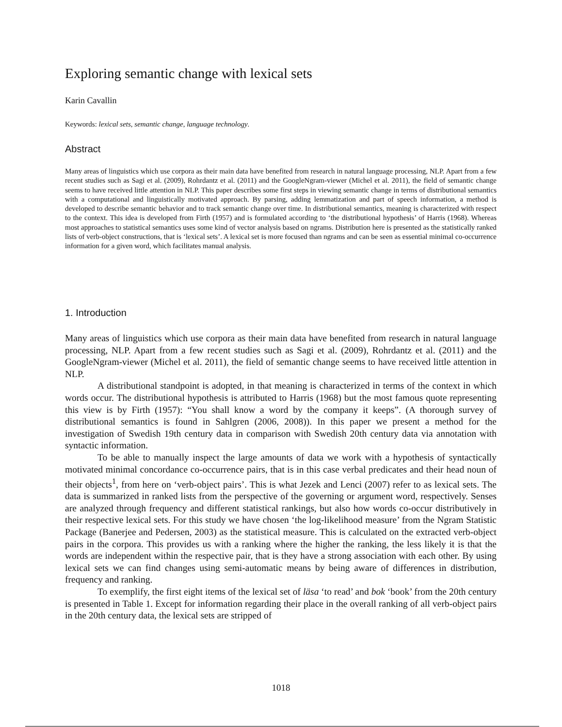Exploring semantic change with lexical sets
Karin Cavallin
Keywords: lexical sets, semantic change, language technology.
Abstract
Many areas of linguistics which use corpora as their main data have benefited from research in natural language processing, NLP. Apart from a few recent studies such as Sagi et al. (2009), Rohrdantz et al. (2011) and the GoogleNgram-viewer (Michel et al. 2011), the field of semantic change seems to have received little attention in NLP. This paper describes some first steps in viewing semantic change in terms of distributional semantics with a computational and linguistically motivated approach. By parsing, adding lemmatization and part of speech information, a method is developed to describe semantic behavior and to track semantic change over time. In distributional semantics, meaning is characterized with respect to the context. This idea is developed from Firth (1957) and is formulated according to ‘the distributional hypothesis’ of Harris (1968). Whereas most approaches to statistical semantics uses some kind of vector analysis based on ngrams. Distribution here is presented as the statistically ranked lists of verb-object constructions, that is ‘lexical sets’. A lexical set is more focused than ngrams and can be seen as essential minimal co-occurrence information for a given word, which facilitates manual analysis.
1. Introduction
Many areas of linguistics which use corpora as their main data have benefited from research in natural language processing, NLP. Apart from a few recent studies such as Sagi et al. (2009), Rohrdantz et al. (2011) and the GoogleNgram-viewer (Michel et al. 2011), the field of semantic change seems to have received little attention in NLP.
A distributional standpoint is adopted, in that meaning is characterized in terms of the context in which words occur. The distributional hypothesis is attributed to Harris (1968) but the most famous quote representing this view is by Firth (1957): “You shall know a word by the company it keeps”. (A thorough survey of distributional semantics is found in Sahlgren (2006, 2008)). In this paper we present a method for the investigation of Swedish 19th century data in comparison with Swedish 20th century data via annotation with syntactic information.
To be able to manually inspect the large amounts of data we work with a hypothesis of syntactically motivated minimal concordance co-occurrence pairs, that is in this case verbal predicates and their head noun of their objects<sup>1</sup>, from here on ‘verb-object pairs’. This is what Jezek and Lenci (2007) refer to as lexical sets. The data is summarized in ranked lists from the perspective of the governing or argument word, respectively. Senses are analyzed through frequency and different statistical rankings, but also how words co-occur distributively in their respective lexical sets. For this study we have chosen ‘the log-likelihood measure’ from the Ngram Statistic Package (Banerjee and Pedersen, 2003) as the statistical measure. This is calculated on the extracted verb-object pairs in the corpora. This provides us with a ranking where the higher the ranking, the less likely it is that the words are independent within the respective pair, that is they have a strong association with each other. By using lexical sets we can find changes using semi-automatic means by being aware of differences in distribution, frequency and ranking.
To exemplify, the first eight items of the lexical set of läsa ‘to read’ and bok ‘book’ from the 20th century is presented in Table 1. Except for information regarding their place in the overall ranking of all verb-object pairs in the 20th century data, the lexical sets are stripped of
1018